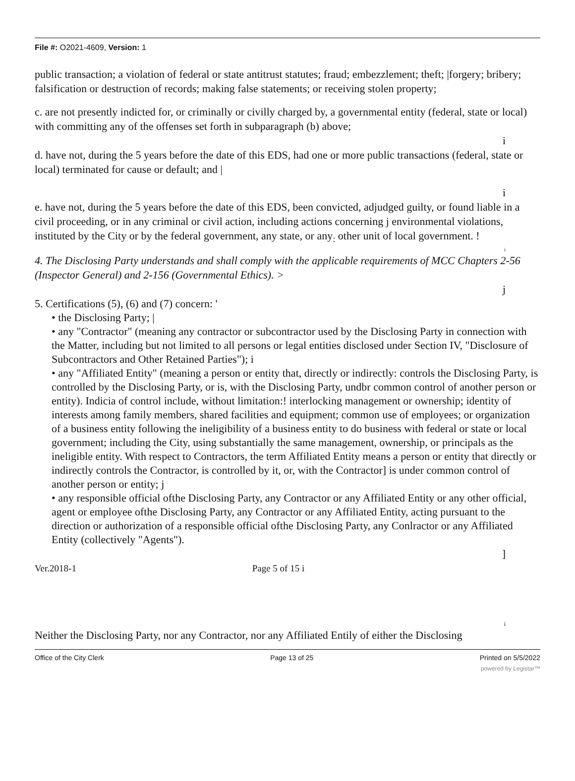File #: O2021-4609, Version: 1
public transaction; a violation of federal or state antitrust statutes; fraud; embezzlement; theft; |forgery; bribery; falsification or destruction of records; making false statements; or receiving stolen property;
c. are not presently indicted for, or criminally or civilly charged by, a governmental entity (federal, state or local) with committing any of the offenses set forth in subparagraph (b) above;
i
d. have not, during the 5 years before the date of this EDS, had one or more public transactions (federal, state or local) terminated for cause or default; and |
i
e. have not, during the 5 years before the date of this EDS, been convicted, adjudged guilty, or found liable in a civil proceeding, or in any criminal or civil action, including actions concerning j environmental violations, instituted by the City or by the federal government, any state, or any<sub>:</sub> other unit of local government. !
i
4. The Disclosing Party understands and shall comply with the applicable requirements of MCC Chapters 2-56 (Inspector General) and 2-156 (Governmental Ethics). >
j
5. Certifications (5), (6) and (7) concern: '
• the Disclosing Party; |
• any "Contractor" (meaning any contractor or subcontractor used by the Disclosing Party in connection with the Matter, including but not limited to all persons or legal entities disclosed under Section IV, "Disclosure of Subcontractors and Other Retained Parties"); i
• any "Affiliated Entity" (meaning a person or entity that, directly or indirectly: controls the Disclosing Party, is controlled by the Disclosing Party, or is, with the Disclosing Party, undbr common control of another person or entity). Indicia of control include, without limitation:! interlocking management or ownership; identity of interests among family members, shared facilities and equipment; common use of employees; or organization of a business entity following the ineligibility of a business entity to do business with federal or state or local government; including the City, using substantially the same management, ownership, or principals as the ineligible entity. With respect to Contractors, the term Affiliated Entity means a person or entity that directly or indirectly controls the Contractor, is controlled by it, or, with the Contractor] is under common control of another person or entity; j
• any responsible official ofthe Disclosing Party, any Contractor or any Affiliated Entity or any other official, agent or employee ofthe Disclosing Party, any Contractor or any Affiliated Entity, acting pursuant to the direction or authorization of a responsible official ofthe Disclosing Party, any Conlractor or any Affiliated Entity (collectively "Agents").
]
Ver.2018-1 Page 5 of 15 i
i
Neither the Disclosing Party, nor any Contractor, nor any Affiliated Entily of either the Disclosing
Office of the City Clerk Page 13 of 25 Printed on 5/5/2022
powered by Legistar™